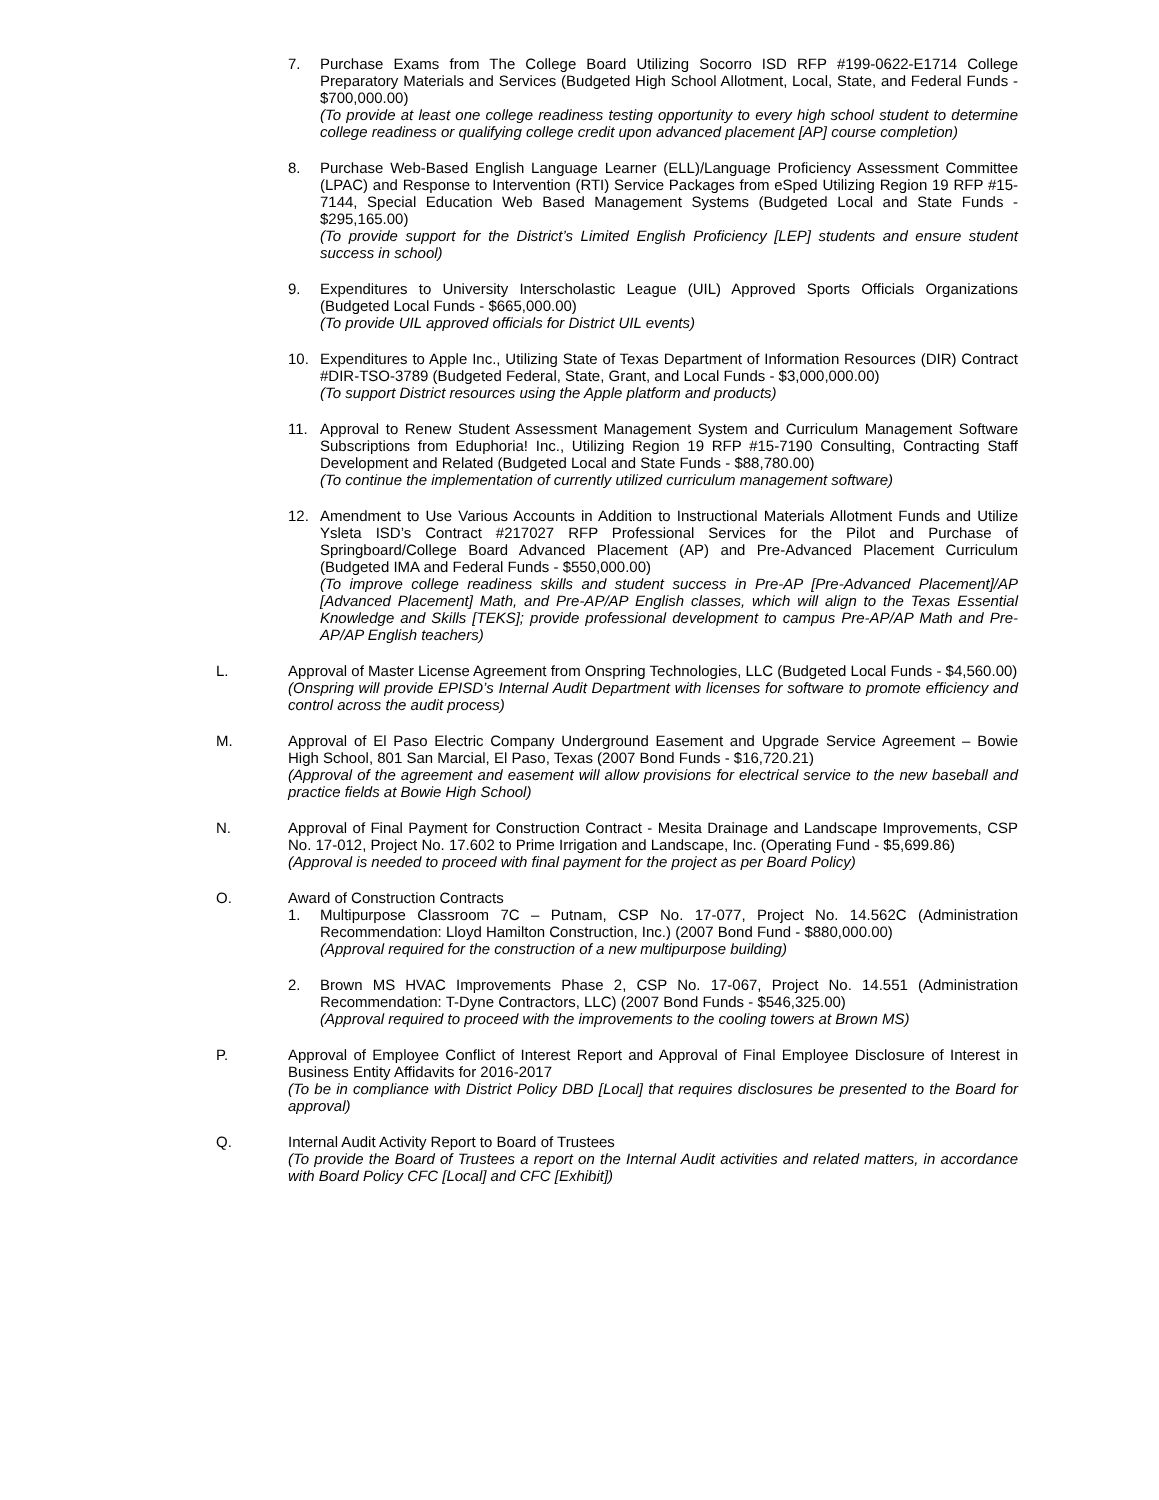7. Purchase Exams from The College Board Utilizing Socorro ISD RFP #199-0622-E1714 College Preparatory Materials and Services (Budgeted High School Allotment, Local, State, and Federal Funds - $700,000.00)
(To provide at least one college readiness testing opportunity to every high school student to determine college readiness or qualifying college credit upon advanced placement [AP] course completion)
8. Purchase Web-Based English Language Learner (ELL)/Language Proficiency Assessment Committee (LPAC) and Response to Intervention (RTI) Service Packages from eSped Utilizing Region 19 RFP #15-7144, Special Education Web Based Management Systems (Budgeted Local and State Funds - $295,165.00)
(To provide support for the District’s Limited English Proficiency [LEP] students and ensure student success in school)
9. Expenditures to University Interscholastic League (UIL) Approved Sports Officials Organizations (Budgeted Local Funds - $665,000.00)
(To provide UIL approved officials for District UIL events)
10. Expenditures to Apple Inc., Utilizing State of Texas Department of Information Resources (DIR) Contract #DIR-TSO-3789 (Budgeted Federal, State, Grant, and Local Funds - $3,000,000.00)
(To support District resources using the Apple platform and products)
11. Approval to Renew Student Assessment Management System and Curriculum Management Software Subscriptions from Eduphoria! Inc., Utilizing Region 19 RFP #15-7190 Consulting, Contracting Staff Development and Related (Budgeted Local and State Funds - $88,780.00)
(To continue the implementation of currently utilized curriculum management software)
12. Amendment to Use Various Accounts in Addition to Instructional Materials Allotment Funds and Utilize Ysleta ISD’s Contract #217027 RFP Professional Services for the Pilot and Purchase of Springboard/College Board Advanced Placement (AP) and Pre-Advanced Placement Curriculum (Budgeted IMA and Federal Funds - $550,000.00)
(To improve college readiness skills and student success in Pre-AP [Pre-Advanced Placement]/AP [Advanced Placement] Math, and Pre-AP/AP English classes, which will align to the Texas Essential Knowledge and Skills [TEKS]; provide professional development to campus Pre-AP/AP Math and Pre-AP/AP English teachers)
L. Approval of Master License Agreement from Onspring Technologies, LLC (Budgeted Local Funds - $4,560.00)
(Onspring will provide EPISD’s Internal Audit Department with licenses for software to promote efficiency and control across the audit process)
M. Approval of El Paso Electric Company Underground Easement and Upgrade Service Agreement – Bowie High School, 801 San Marcial, El Paso, Texas (2007 Bond Funds - $16,720.21)
(Approval of the agreement and easement will allow provisions for electrical service to the new baseball and practice fields at Bowie High School)
N. Approval of Final Payment for Construction Contract - Mesita Drainage and Landscape Improvements, CSP No. 17-012, Project No. 17.602 to Prime Irrigation and Landscape, Inc. (Operating Fund - $5,699.86)
(Approval is needed to proceed with final payment for the project as per Board Policy)
O. Award of Construction Contracts
1. Multipurpose Classroom 7C – Putnam, CSP No. 17-077, Project No. 14.562C (Administration Recommendation: Lloyd Hamilton Construction, Inc.) (2007 Bond Fund - $880,000.00)
(Approval required for the construction of a new multipurpose building)
2. Brown MS HVAC Improvements Phase 2, CSP No. 17-067, Project No. 14.551 (Administration Recommendation: T-Dyne Contractors, LLC) (2007 Bond Funds - $546,325.00)
(Approval required to proceed with the improvements to the cooling towers at Brown MS)
P. Approval of Employee Conflict of Interest Report and Approval of Final Employee Disclosure of Interest in Business Entity Affidavits for 2016-2017
(To be in compliance with District Policy DBD [Local] that requires disclosures be presented to the Board for approval)
Q. Internal Audit Activity Report to Board of Trustees
(To provide the Board of Trustees a report on the Internal Audit activities and related matters, in accordance with Board Policy CFC [Local] and CFC [Exhibit])